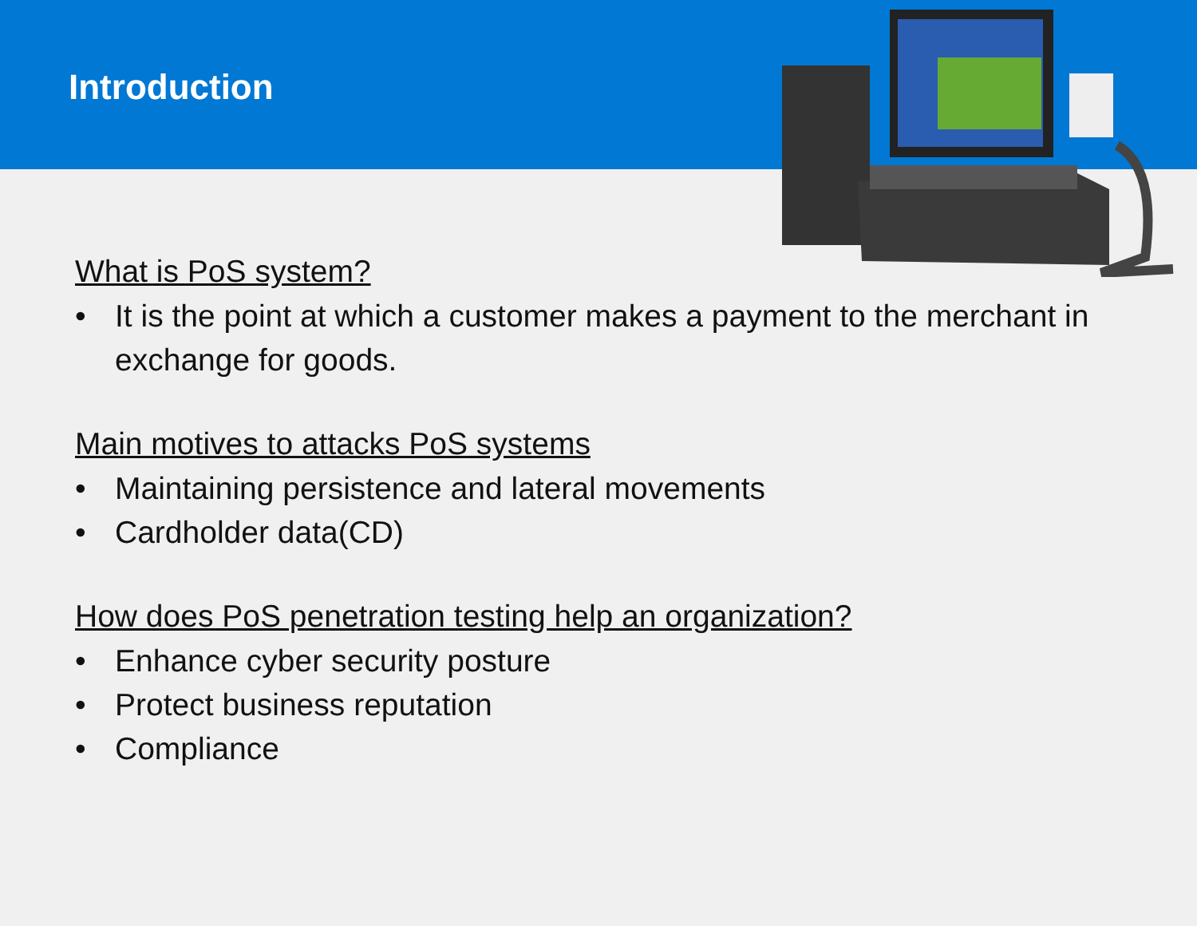Introduction
What is PoS system?
• It is the point at which a customer makes a payment to the merchant in exchange for goods.
Main motives to attacks PoS systems
• Maintaining persistence and lateral movements
• Cardholder data(CD)
How does PoS penetration testing help an organization?
• Enhance cyber security posture
• Protect business reputation
• Compliance